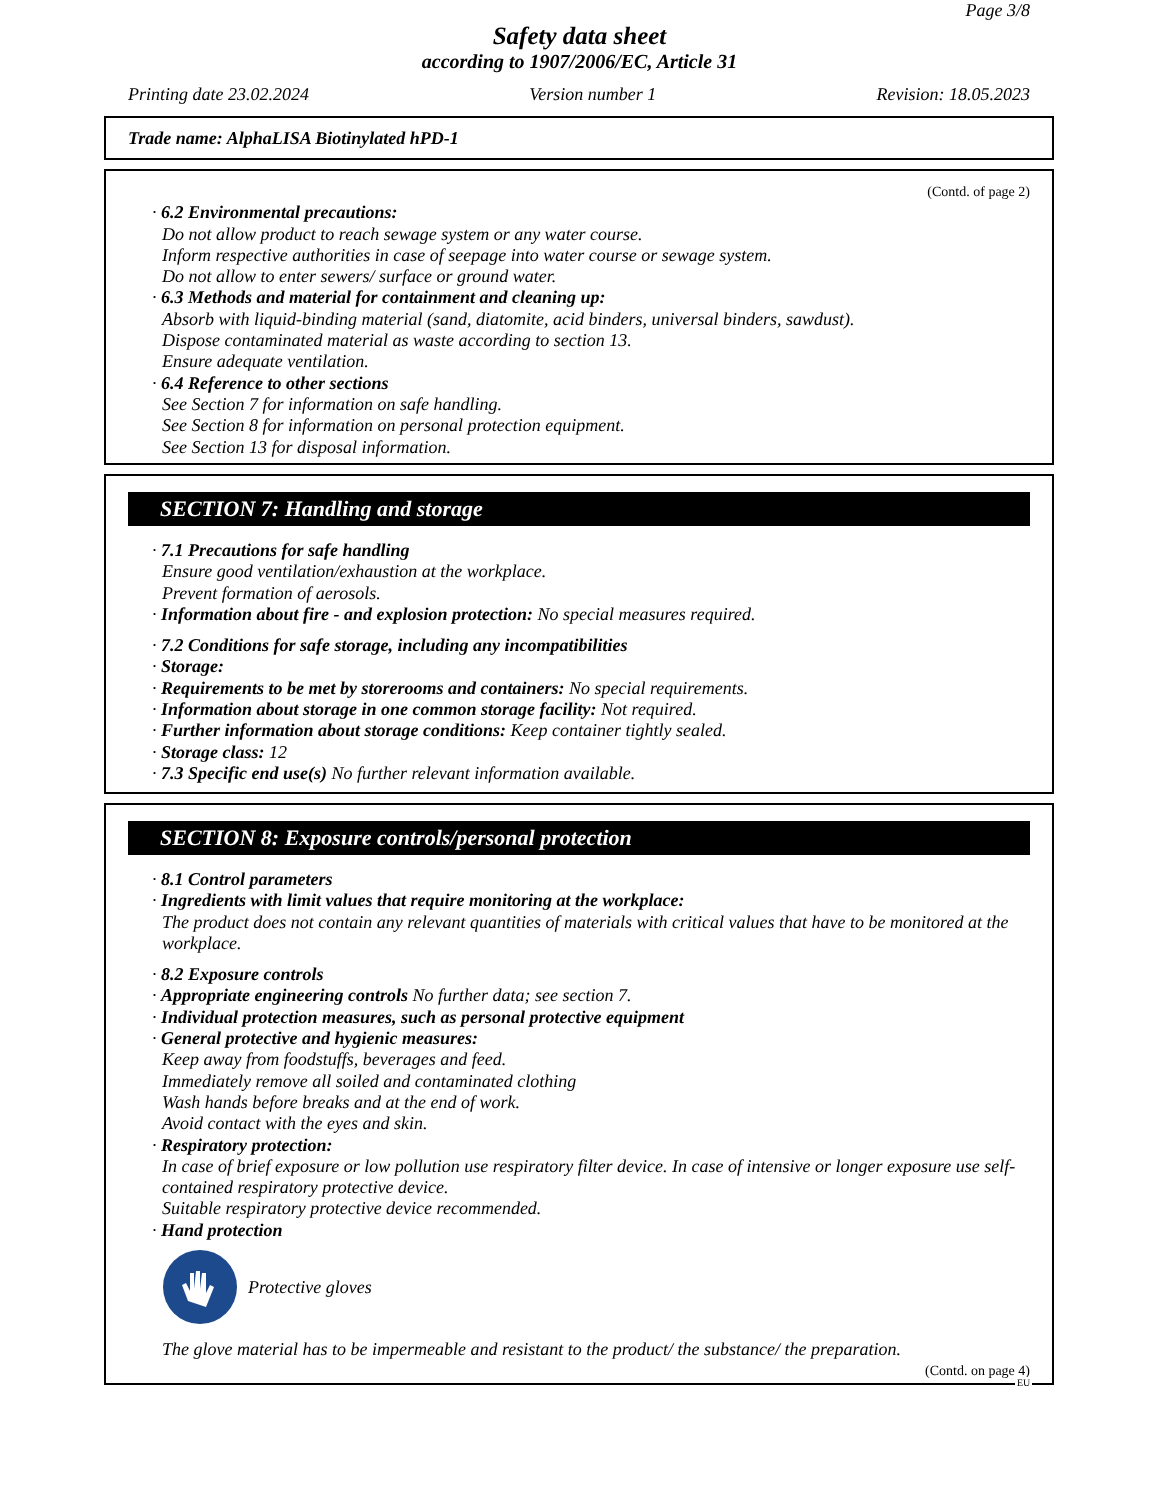Page 3/8
Safety data sheet
according to 1907/2006/EC, Article 31
Printing date 23.02.2024 Version number 1 Revision: 18.05.2023
Trade name: AlphaLISA Biotinylated hPD-1
(Contd. of page 2)
· 6.2 Environmental precautions:
Do not allow product to reach sewage system or any water course.
Inform respective authorities in case of seepage into water course or sewage system.
Do not allow to enter sewers/ surface or ground water.
· 6.3 Methods and material for containment and cleaning up:
Absorb with liquid-binding material (sand, diatomite, acid binders, universal binders, sawdust).
Dispose contaminated material as waste according to section 13.
Ensure adequate ventilation.
· 6.4 Reference to other sections
See Section 7 for information on safe handling.
See Section 8 for information on personal protection equipment.
See Section 13 for disposal information.
SECTION 7: Handling and storage
· 7.1 Precautions for safe handling
Ensure good ventilation/exhaustion at the workplace.
Prevent formation of aerosols.
· Information about fire - and explosion protection: No special measures required.
· 7.2 Conditions for safe storage, including any incompatibilities
· Storage:
· Requirements to be met by storerooms and containers: No special requirements.
· Information about storage in one common storage facility: Not required.
· Further information about storage conditions: Keep container tightly sealed.
· Storage class: 12
· 7.3 Specific end use(s) No further relevant information available.
SECTION 8: Exposure controls/personal protection
· 8.1 Control parameters
· Ingredients with limit values that require monitoring at the workplace:
The product does not contain any relevant quantities of materials with critical values that have to be monitored at the workplace.
· 8.2 Exposure controls
· Appropriate engineering controls No further data; see section 7.
· Individual protection measures, such as personal protective equipment
· General protective and hygienic measures:
Keep away from foodstuffs, beverages and feed.
Immediately remove all soiled and contaminated clothing
Wash hands before breaks and at the end of work.
Avoid contact with the eyes and skin.
· Respiratory protection:
In case of brief exposure or low pollution use respiratory filter device. In case of intensive or longer exposure use self-contained respiratory protective device.
Suitable respiratory protective device recommended.
· Hand protection
Protective gloves
The glove material has to be impermeable and resistant to the product/ the substance/ the preparation.
(Contd. on page 4)
EU